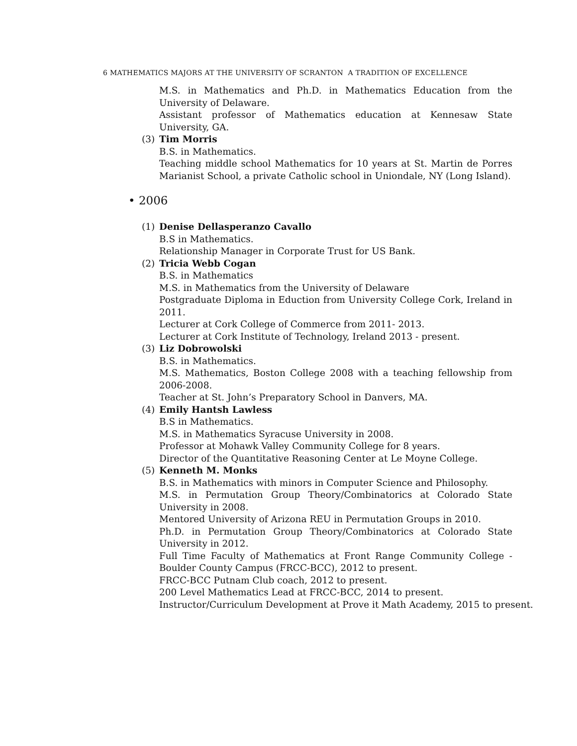6 MATHEMATICS MAJORS AT THE UNIVERSITY OF SCRANTON A TRADITION OF EXCELLENCE
M.S. in Mathematics and Ph.D. in Mathematics Education from the University of Delaware.
Assistant professor of Mathematics education at Kennesaw State University, GA.
(3) Tim Morris
B.S. in Mathematics.
Teaching middle school Mathematics for 10 years at St. Martin de Porres Marianist School, a private Catholic school in Uniondale, NY (Long Island).
• 2006
(1) Denise Dellasperanzo Cavallo
B.S in Mathematics.
Relationship Manager in Corporate Trust for US Bank.
(2) Tricia Webb Cogan
B.S. in Mathematics
M.S. in Mathematics from the University of Delaware
Postgraduate Diploma in Eduction from University College Cork, Ireland in 2011.
Lecturer at Cork College of Commerce from 2011- 2013.
Lecturer at Cork Institute of Technology, Ireland 2013 - present.
(3) Liz Dobrowolski
B.S. in Mathematics.
M.S. Mathematics, Boston College 2008 with a teaching fellowship from 2006-2008.
Teacher at St. John’s Preparatory School in Danvers, MA.
(4) Emily Hantsh Lawless
B.S in Mathematics.
M.S. in Mathematics Syracuse University in 2008.
Professor at Mohawk Valley Community College for 8 years.
Director of the Quantitative Reasoning Center at Le Moyne College.
(5) Kenneth M. Monks
B.S. in Mathematics with minors in Computer Science and Philosophy.
M.S. in Permutation Group Theory/Combinatorics at Colorado State University in 2008.
Mentored University of Arizona REU in Permutation Groups in 2010.
Ph.D. in Permutation Group Theory/Combinatorics at Colorado State University in 2012.
Full Time Faculty of Mathematics at Front Range Community College - Boulder County Campus (FRCC-BCC), 2012 to present.
FRCC-BCC Putnam Club coach, 2012 to present.
200 Level Mathematics Lead at FRCC-BCC, 2014 to present.
Instructor/Curriculum Development at Prove it Math Academy, 2015 to present.